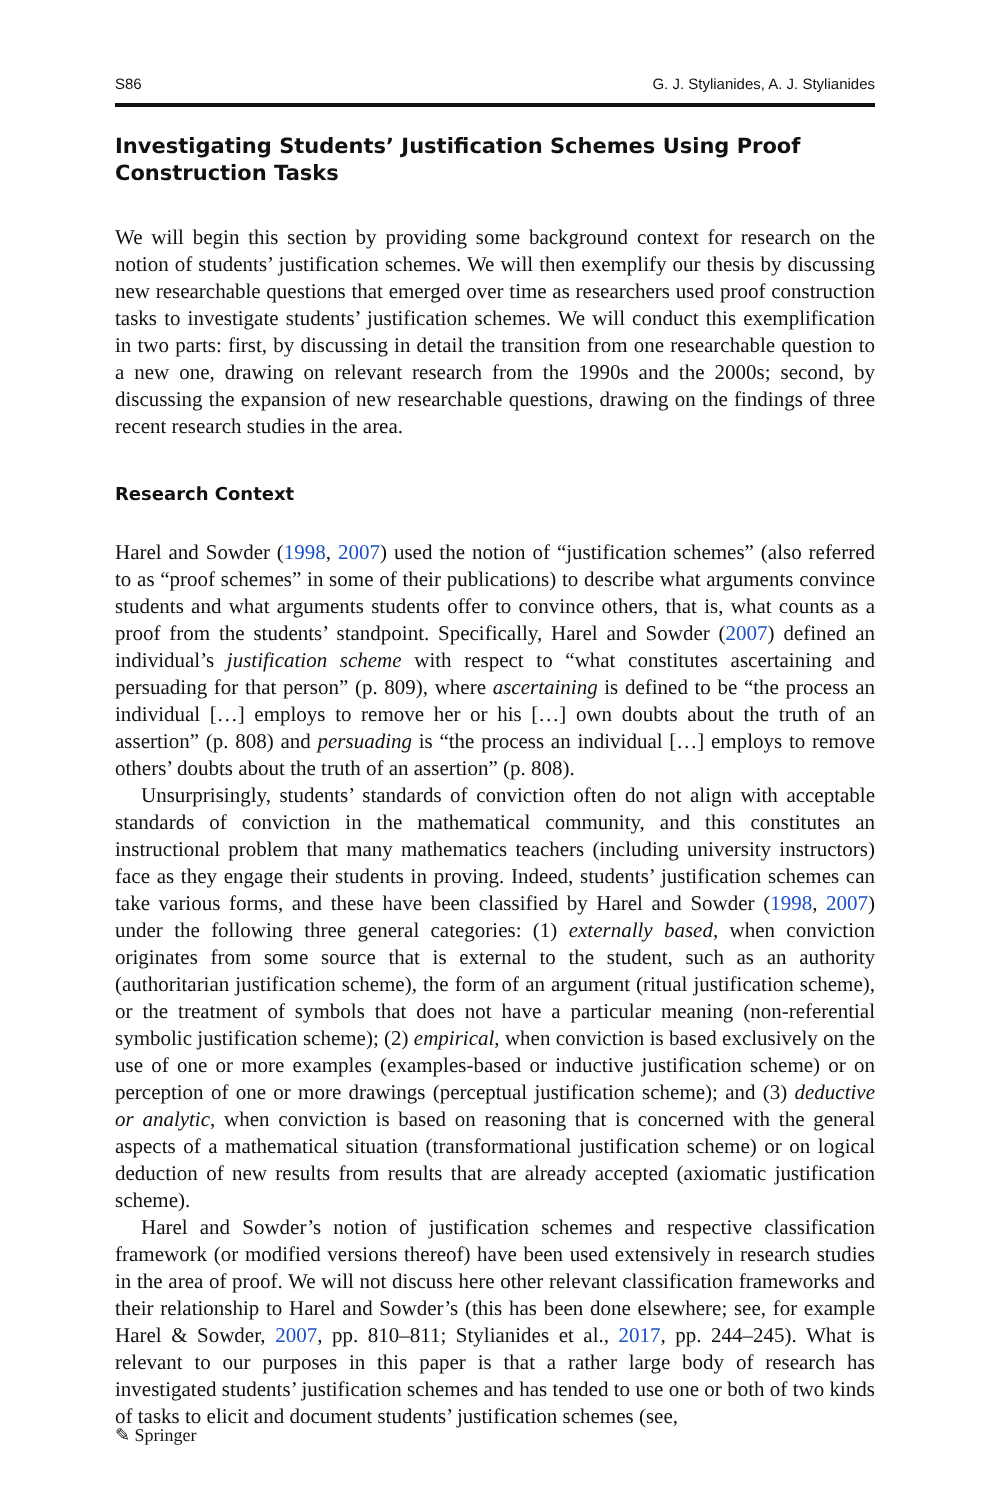S86 G. J. Stylianides, A. J. Stylianides
Investigating Students’ Justification Schemes Using Proof Construction Tasks
We will begin this section by providing some background context for research on the notion of students’ justification schemes. We will then exemplify our thesis by discussing new researchable questions that emerged over time as researchers used proof construction tasks to investigate students’ justification schemes. We will conduct this exemplification in two parts: first, by discussing in detail the transition from one researchable question to a new one, drawing on relevant research from the 1990s and the 2000s; second, by discussing the expansion of new researchable questions, drawing on the findings of three recent research studies in the area.
Research Context
Harel and Sowder (1998, 2007) used the notion of “justification schemes” (also referred to as “proof schemes” in some of their publications) to describe what arguments convince students and what arguments students offer to convince others, that is, what counts as a proof from the students’ standpoint. Specifically, Harel and Sowder (2007) defined an individual’s justification scheme with respect to “what constitutes ascertaining and persuading for that person” (p. 809), where ascertaining is defined to be “the process an individual […] employs to remove her or his […] own doubts about the truth of an assertion” (p. 808) and persuading is “the process an individual […] employs to remove others’ doubts about the truth of an assertion” (p. 808).
Unsurprisingly, students’ standards of conviction often do not align with acceptable standards of conviction in the mathematical community, and this constitutes an instructional problem that many mathematics teachers (including university instructors) face as they engage their students in proving. Indeed, students’ justification schemes can take various forms, and these have been classified by Harel and Sowder (1998, 2007) under the following three general categories: (1) externally based, when conviction originates from some source that is external to the student, such as an authority (authoritarian justification scheme), the form of an argument (ritual justification scheme), or the treatment of symbols that does not have a particular meaning (non-referential symbolic justification scheme); (2) empirical, when conviction is based exclusively on the use of one or more examples (examples-based or inductive justification scheme) or on perception of one or more drawings (perceptual justification scheme); and (3) deductive or analytic, when conviction is based on reasoning that is concerned with the general aspects of a mathematical situation (transformational justification scheme) or on logical deduction of new results from results that are already accepted (axiomatic justification scheme).
Harel and Sowder’s notion of justification schemes and respective classification framework (or modified versions thereof) have been used extensively in research studies in the area of proof. We will not discuss here other relevant classification frameworks and their relationship to Harel and Sowder’s (this has been done elsewhere; see, for example Harel & Sowder, 2007, pp. 810–811; Stylianides et al., 2017, pp. 244–245). What is relevant to our purposes in this paper is that a rather large body of research has investigated students’ justification schemes and has tended to use one or both of two kinds of tasks to elicit and document students’ justification schemes (see,
✎ Springer